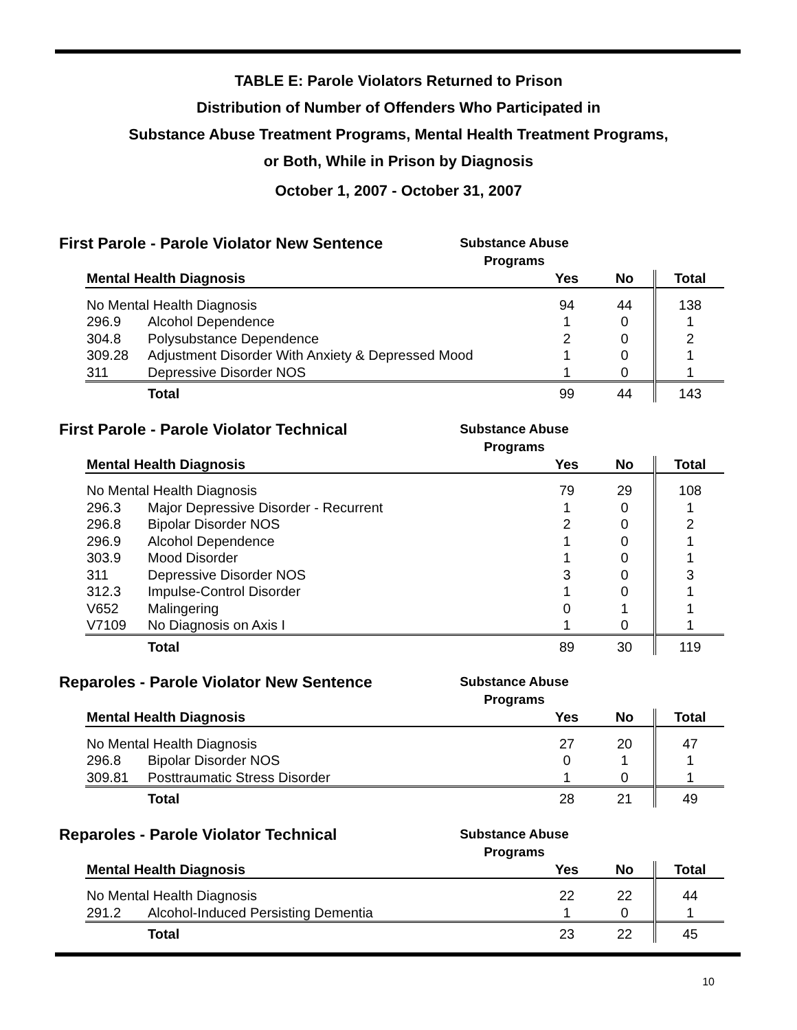TABLE E: Parole Violators Returned to Prison
Distribution of Number of Offenders Who Participated in
Substance Abuse Treatment Programs, Mental Health Treatment Programs,
or Both, While in Prison by Diagnosis
October 1, 2007 - October 31, 2007
First Parole - Parole Violator New Sentence
Substance Abuse
Programs
| Mental Health Diagnosis | | Yes | No | Total |
| --- | --- | --- | --- | --- |
| No Mental Health Diagnosis | | 94 | 44 | 138 |
| 296.9 | Alcohol Dependence | 1 | 0 | 1 |
| 304.8 | Polysubstance Dependence | 2 | 0 | 2 |
| 309.28 | Adjustment Disorder With Anxiety & Depressed Mood | 1 | 0 | 1 |
| 311 | Depressive Disorder NOS | 1 | 0 | 1 |
| | Total | 99 | 44 | 143 |
First Parole - Parole Violator Technical
Substance Abuse
Programs
| Mental Health Diagnosis | | Yes | No | Total |
| --- | --- | --- | --- | --- |
| No Mental Health Diagnosis | | 79 | 29 | 108 |
| 296.3 | Major Depressive Disorder - Recurrent | 1 | 0 | 1 |
| 296.8 | Bipolar Disorder NOS | 2 | 0 | 2 |
| 296.9 | Alcohol Dependence | 1 | 0 | 1 |
| 303.9 | Mood Disorder | 1 | 0 | 1 |
| 311 | Depressive Disorder NOS | 3 | 0 | 3 |
| 312.3 | Impulse-Control Disorder | 1 | 0 | 1 |
| V652 | Malingering | 0 | 1 | 1 |
| V7109 | No Diagnosis on Axis I | 1 | 0 | 1 |
| | Total | 89 | 30 | 119 |
Reparoles - Parole Violator New Sentence
Substance Abuse
Programs
| Mental Health Diagnosis | | Yes | No | Total |
| --- | --- | --- | --- | --- |
| No Mental Health Diagnosis | | 27 | 20 | 47 |
| 296.8 | Bipolar Disorder NOS | 0 | 1 | 1 |
| 309.81 | Posttraumatic Stress Disorder | 1 | 0 | 1 |
| | Total | 28 | 21 | 49 |
Reparoles - Parole Violator Technical
Substance Abuse
Programs
| Mental Health Diagnosis | | Yes | No | Total |
| --- | --- | --- | --- | --- |
| No Mental Health Diagnosis | | 22 | 22 | 44 |
| 291.2 | Alcohol-Induced Persisting Dementia | 1 | 0 | 1 |
| | Total | 23 | 22 | 45 |
10